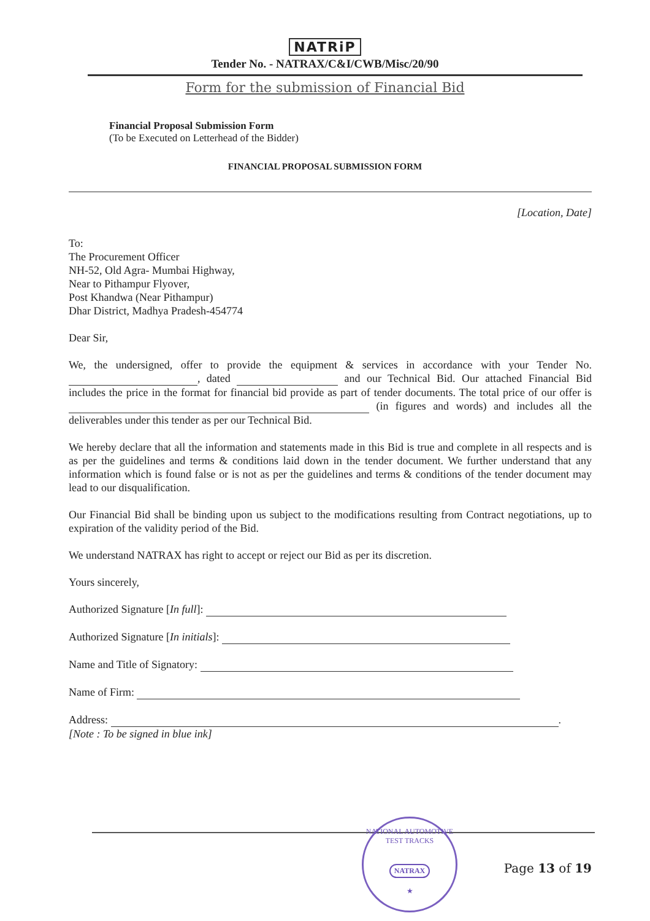NATRiP
Tender No. - NATRAX/C&I/CWB/Misc/20/90
Form for the submission of Financial Bid
Financial Proposal Submission Form
(To be Executed on Letterhead of the Bidder)
FINANCIAL PROPOSAL SUBMISSION FORM
[Location, Date]
To:
The Procurement Officer
NH-52, Old Agra- Mumbai Highway,
Near to Pithampur Flyover,
Post Khandwa (Near Pithampur)
Dhar District, Madhya Pradesh-454774
Dear Sir,
We, the undersigned, offer to provide the equipment & services in accordance with your Tender No. , dated and our Technical Bid. Our attached Financial Bid includes the price in the format for financial bid provide as part of tender documents. The total price of our offer is (in figures and words) and includes all the deliverables under this tender as per our Technical Bid.
We hereby declare that all the information and statements made in this Bid is true and complete in all respects and is as per the guidelines and terms & conditions laid down in the tender document. We further understand that any information which is found false or is not as per the guidelines and terms & conditions of the tender document may lead to our disqualification.
Our Financial Bid shall be binding upon us subject to the modifications resulting from Contract negotiations, up to expiration of the validity period of the Bid.
We understand NATRAX has right to accept or reject our Bid as per its discretion.
Yours sincerely,
Authorized Signature [In full]:
Authorized Signature [In initials]:
Name and Title of Signatory:
Name of Firm:
Address: .
[Note : To be signed in blue ink]
NATIONAL AUTOMOTIVE TEST TRACKS
NATRAX
★
Page 13 of 19